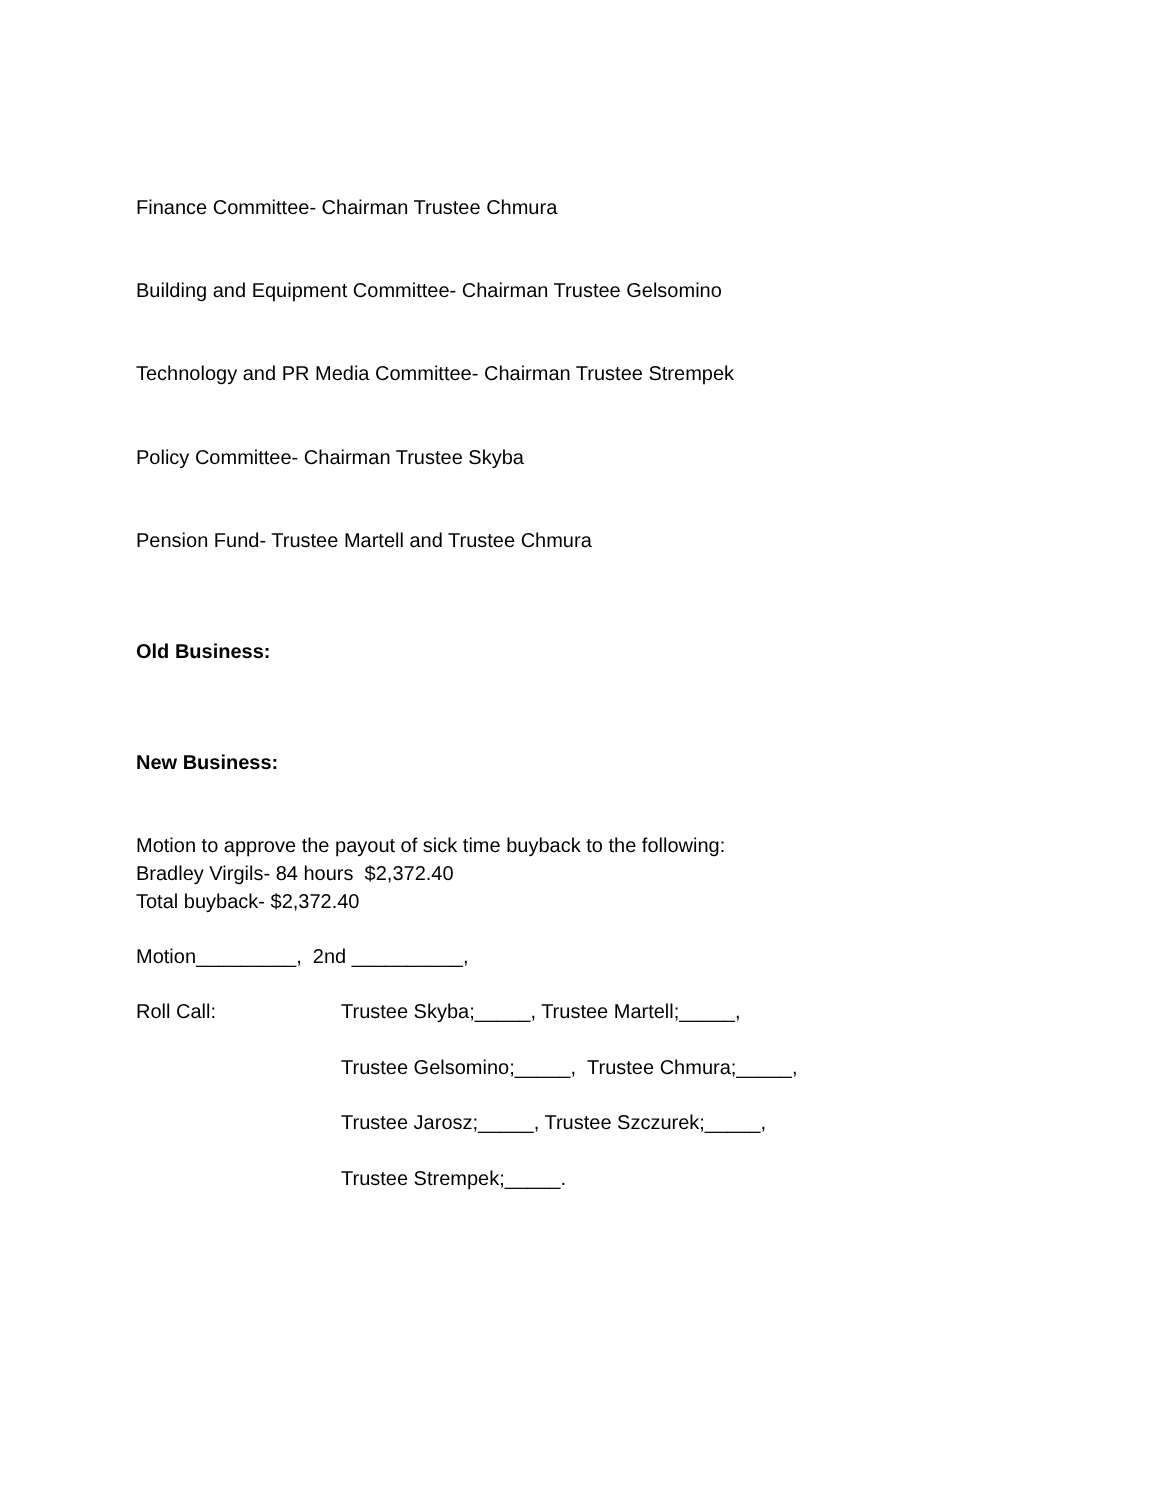Finance Committee- Chairman Trustee Chmura
Building and Equipment Committee- Chairman Trustee Gelsomino
Technology and PR Media Committee- Chairman Trustee Strempek
Policy Committee- Chairman Trustee Skyba
Pension Fund- Trustee Martell and Trustee Chmura
Old Business:
New Business:
Motion to approve the payout of sick time buyback to the following:
Bradley Virgils- 84 hours $2,372.40
Total buyback- $2,372.40
Motion_________, 2nd __________,
Roll Call: Trustee Skyba;_____, Trustee Martell;_____,
Trustee Gelsomino;_____, Trustee Chmura;_____,
Trustee Jarosz;_____, Trustee Szczurek;_____,
Trustee Strempek;_____.